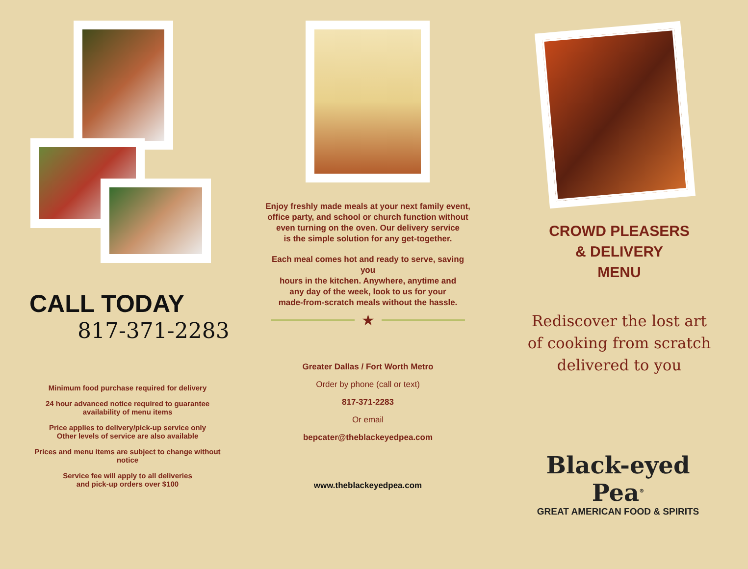CALL TODAY
817-371-2283
Minimum food purchase required for delivery
24 hour advanced notice required to guarantee
availability of menu items
Price applies to delivery/pick-up service only
Other levels of service are also available
Prices and menu items are subject to change without
notice
Service fee will apply to all deliveries
and pick-up orders over $100
Enjoy freshly made meals at your next family event,
office party, and school or church function without
even turning on the oven. Our delivery service
is the simple solution for any get-together.
Each meal comes hot and ready to serve, saving you
hours in the kitchen. Anywhere, anytime and
any day of the week, look to us for your
made-from-scratch meals without the hassle.
★
Greater Dallas / Fort Worth Metro
Order by phone (call or text)
817-371-2283
Or email
bepcater@theblackeyedpea.com
www.theblackeyedpea.com
CROWD PLEASERS
& DELIVERY
MENU
Rediscover the lost art
of cooking from scratch
delivered to you
Black-eyed Pea<sup>®</sup>
GREAT AMERICAN FOOD & SPIRITS